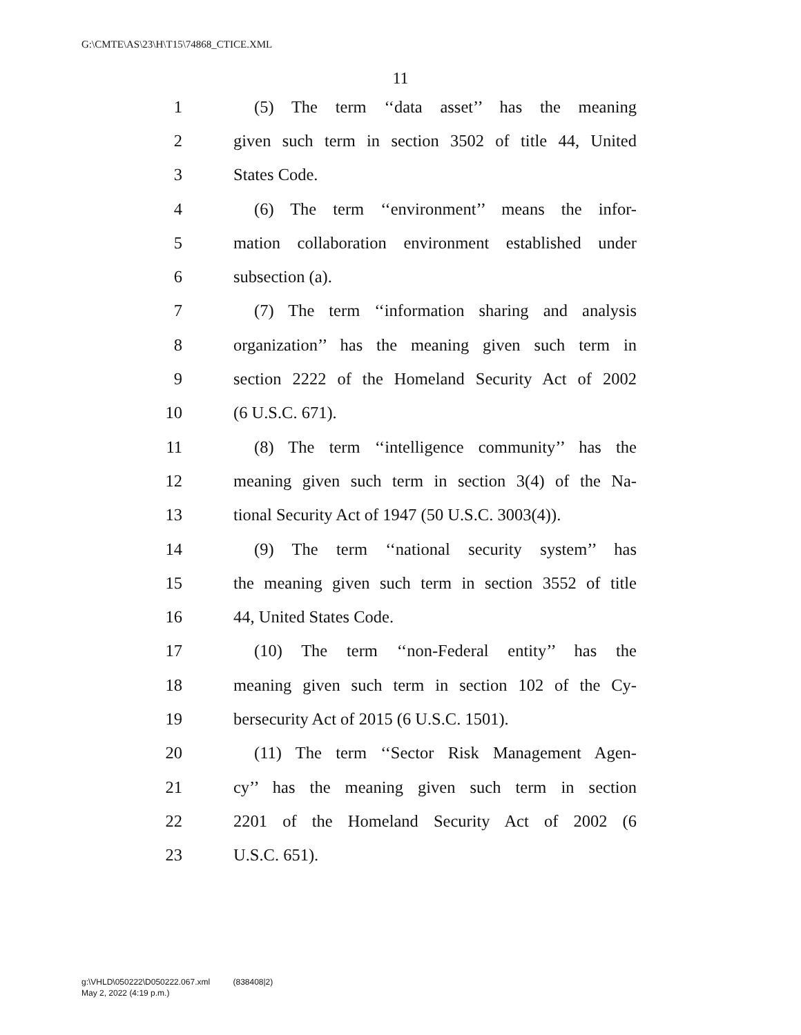G:\CMTE\AS\23\H\T15\74868_CTICE.XML
11
1 (5) The term ‘‘data asset’’ has the meaning
2 given such term in section 3502 of title 44, United
3 States Code.
4 (6) The term ‘‘environment’’ means the infor-
5 mation collaboration environment established under
6 subsection (a).
7 (7) The term ‘‘information sharing and analysis
8 organization’’ has the meaning given such term in
9 section 2222 of the Homeland Security Act of 2002
10 (6 U.S.C. 671).
11 (8) The term ‘‘intelligence community’’ has the
12 meaning given such term in section 3(4) of the Na-
13 tional Security Act of 1947 (50 U.S.C. 3003(4)).
14 (9) The term ‘‘national security system’’ has
15 the meaning given such term in section 3552 of title
16 44, United States Code.
17 (10) The term ‘‘non-Federal entity’’ has the
18 meaning given such term in section 102 of the Cy-
19 bersecurity Act of 2015 (6 U.S.C. 1501).
20 (11) The term ‘‘Sector Risk Management Agen-
21 cy’’ has the meaning given such term in section
22 2201 of the Homeland Security Act of 2002 (6
23 U.S.C. 651).
g:\VHLD\050222\D050222.067.xml (838408|2)
May 2, 2022 (4:19 p.m.)